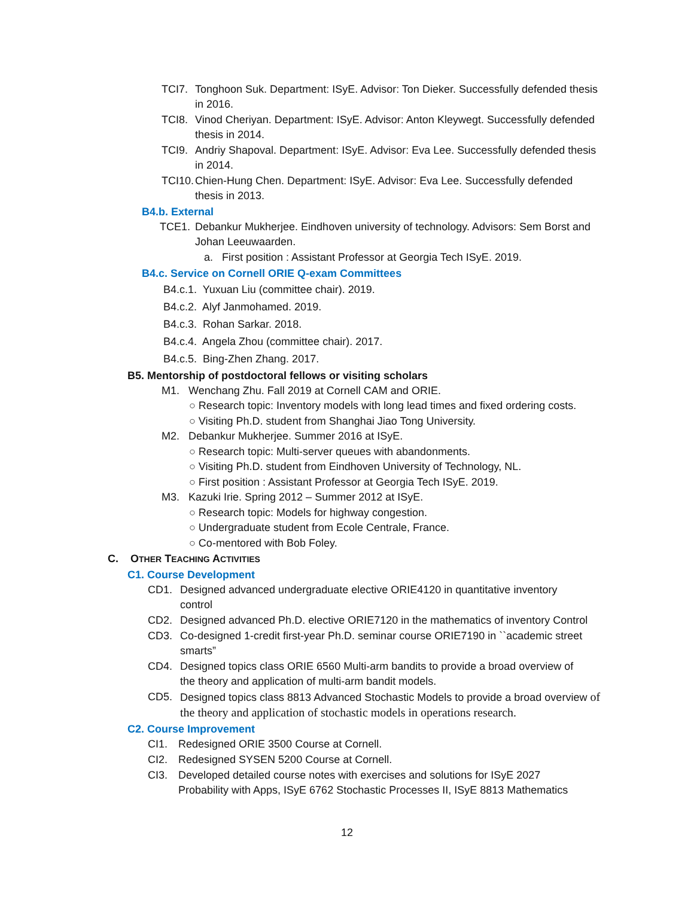TCI7. Tonghoon Suk. Department: ISyE. Advisor: Ton Dieker. Successfully defended thesis in 2016.
TCI8. Vinod Cheriyan. Department: ISyE. Advisor: Anton Kleywegt. Successfully defended thesis in 2014.
TCI9. Andriy Shapoval. Department: ISyE. Advisor: Eva Lee. Successfully defended thesis in 2014.
TCI10. Chien-Hung Chen. Department: ISyE. Advisor: Eva Lee. Successfully defended thesis in 2013.
B4.b. External
TCE1. Debankur Mukherjee. Eindhoven university of technology. Advisors: Sem Borst and Johan Leeuwaarden.
a. First position : Assistant Professor at Georgia Tech ISyE. 2019.
B4.c. Service on Cornell ORIE Q-exam Committees
B4.c.1. Yuxuan Liu (committee chair). 2019.
B4.c.2. Alyf Janmohamed. 2019.
B4.c.3. Rohan Sarkar. 2018.
B4.c.4. Angela Zhou (committee chair). 2017.
B4.c.5. Bing-Zhen Zhang. 2017.
B5. Mentorship of postdoctoral fellows or visiting scholars
M1. Wenchang Zhu. Fall 2019 at Cornell CAM and ORIE.
○ Research topic: Inventory models with long lead times and fixed ordering costs.
○ Visiting Ph.D. student from Shanghai Jiao Tong University.
M2. Debankur Mukherjee. Summer 2016 at ISyE.
○ Research topic: Multi-server queues with abandonments.
○ Visiting Ph.D. student from Eindhoven University of Technology, NL.
○ First position : Assistant Professor at Georgia Tech ISyE. 2019.
M3. Kazuki Irie. Spring 2012 – Summer 2012 at ISyE.
○ Research topic: Models for highway congestion.
○ Undergraduate student from Ecole Centrale, France.
○ Co-mentored with Bob Foley.
C. OTHER TEACHING ACTIVITIES
C1. Course Development
CD1. Designed advanced undergraduate elective ORIE4120 in quantitative inventory control
CD2. Designed advanced Ph.D. elective ORIE7120 in the mathematics of inventory Control
CD3. Co-designed 1-credit first-year Ph.D. seminar course ORIE7190 in ``academic street smarts”
CD4. Designed topics class ORIE 6560 Multi-arm bandits to provide a broad overview of the theory and application of multi-arm bandit models.
CD5. Designed topics class 8813 Advanced Stochastic Models to provide a broad overview of the theory and application of stochastic models in operations research.
C2. Course Improvement
CI1. Redesigned ORIE 3500 Course at Cornell.
CI2. Redesigned SYSEN 5200 Course at Cornell.
CI3. Developed detailed course notes with exercises and solutions for ISyE 2027 Probability with Apps, ISyE 6762 Stochastic Processes II, ISyE 8813 Mathematics
12